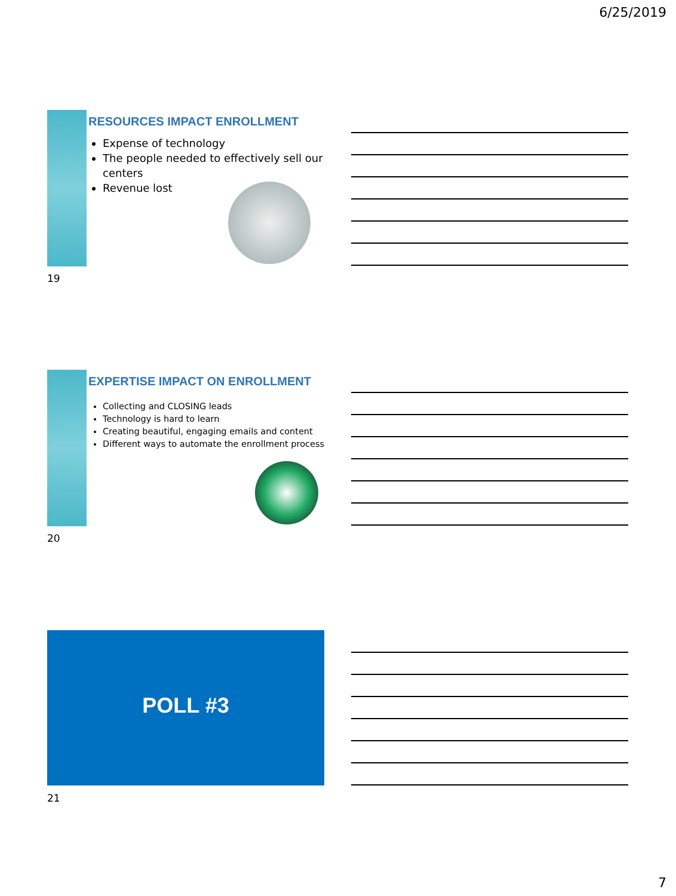6/25/2019
RESOURCES IMPACT ENROLLMENT
Expense of technology
The people needed to effectively sell our centers
Revenue lost
19
EXPERTISE IMPACT ON ENROLLMENT
Collecting and CLOSING leads
Technology is hard to learn
Creating beautiful, engaging emails and content
Different ways to automate the enrollment process
20
POLL #3
21
7